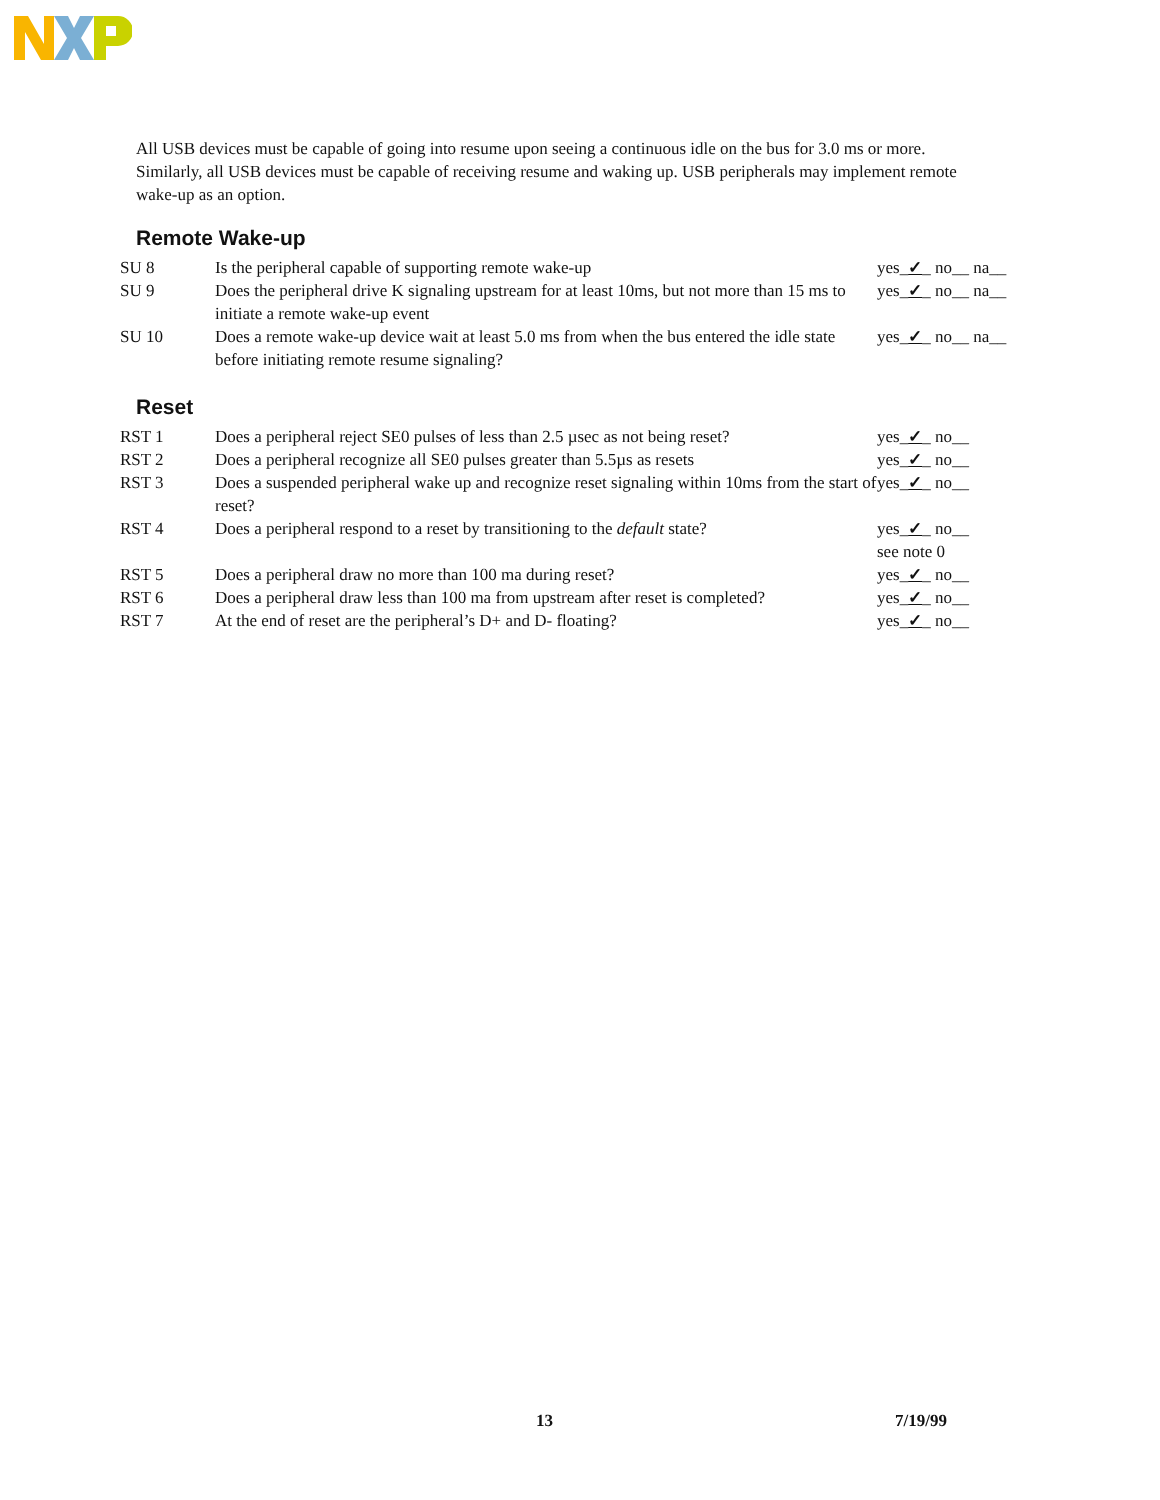All USB devices must be capable of going into resume upon seeing a continuous idle on the bus for 3.0 ms or more. Similarly, all USB devices must be capable of receiving resume and waking up. USB peripherals may implement remote wake-up as an option.
Remote Wake-up
| SU 8 | Is the peripheral capable of supporting remote wake-up | yes_ ✓ _ no__ na__ |
| SU 9 | Does the peripheral drive K signaling upstream for at least 10ms, but not more than 15 ms to initiate a remote wake-up event | yes_ ✓ _ no__ na__ |
| SU 10 | Does a remote wake-up device wait at least 5.0 ms from when the bus entered the idle state before initiating remote resume signaling? | yes_ ✓ _ no__ na__ |
Reset
| RST 1 | Does a peripheral reject SE0 pulses of less than 2.5 µsec as not being reset? | yes_ ✓ _ no__ |
| RST 2 | Does a peripheral recognize all SE0 pulses greater than 5.5µs as resets | yes_ ✓ _ no__ |
| RST 3 | Does a suspended peripheral wake up and recognize reset signaling within 10ms from the start of reset? | yes_ ✓ _ no__ |
| RST 4 | Does a peripheral respond to a reset by transitioning to the default state? | yes_ ✓ _ no__ see note 0 |
| RST 5 | Does a peripheral draw no more than 100 ma during reset? | yes_ ✓ _ no__ |
| RST 6 | Does a peripheral draw less than 100 ma from upstream after reset is completed? | yes_ ✓ _ no__ |
| RST 7 | At the end of reset are the peripheral’s D+ and D- floating? | yes_ ✓ _ no__ |
13 7/19/99